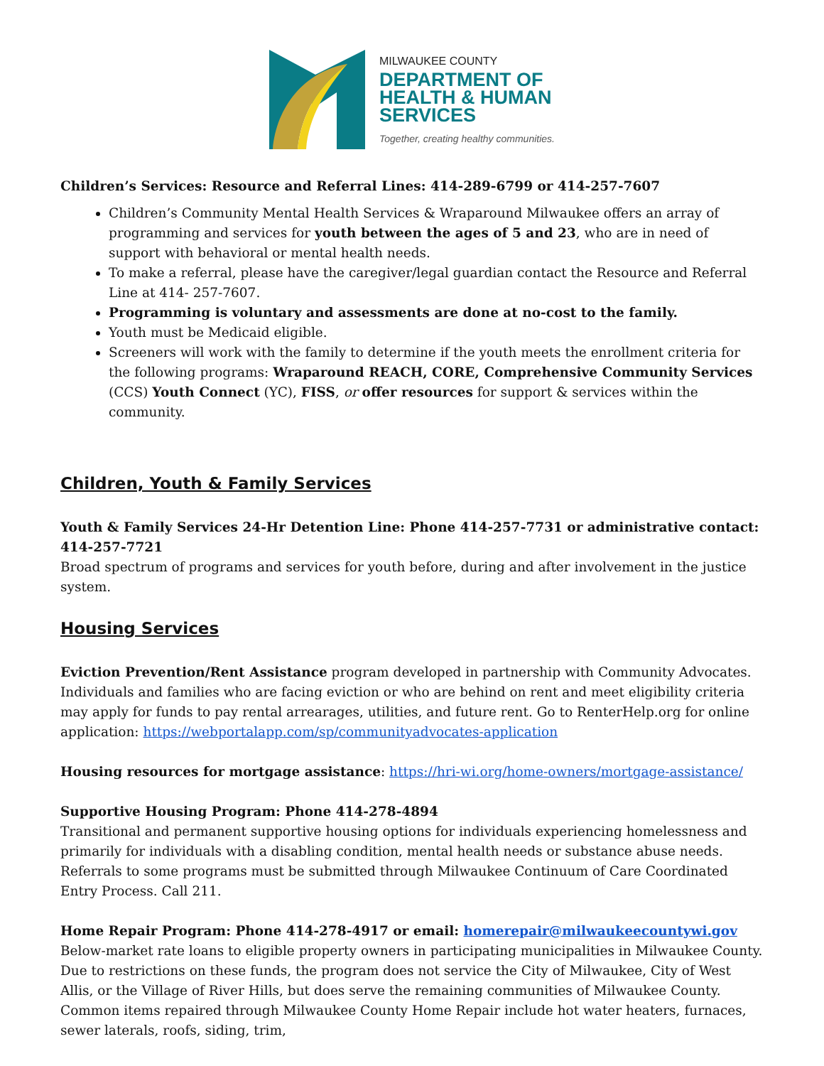MILWAUKEE COUNTY
DEPARTMENT OF
HEALTH & HUMAN
SERVICES
Together, creating healthy communities.
Children’s Services: Resource and Referral Lines: 414-289-6799 or 414-257-7607
Children’s Community Mental Health Services & Wraparound Milwaukee offers an array of programming and services for youth between the ages of 5 and 23, who are in need of support with behavioral or mental health needs.
To make a referral, please have the caregiver/legal guardian contact the Resource and Referral Line at 414- 257-7607.
Programming is voluntary and assessments are done at no-cost to the family.
Youth must be Medicaid eligible.
Screeners will work with the family to determine if the youth meets the enrollment criteria for the following programs: Wraparound REACH, CORE, Comprehensive Community Services (CCS) Youth Connect (YC), FISS, or offer resources for support & services within the community.
Children, Youth & Family Services
Youth & Family Services 24-Hr Detention Line: Phone 414-257-7731 or administrative contact: 414-257-7721
Broad spectrum of programs and services for youth before, during and after involvement in the justice system.
Housing Services
Eviction Prevention/Rent Assistance program developed in partnership with Community Advocates. Individuals and families who are facing eviction or who are behind on rent and meet eligibility criteria may apply for funds to pay rental arrearages, utilities, and future rent. Go to RenterHelp.org for online application: https://webportalapp.com/sp/communityadvocates-application
Housing resources for mortgage assistance: https://hri-wi.org/home-owners/mortgage-assistance/
Supportive Housing Program: Phone 414-278-4894
Transitional and permanent supportive housing options for individuals experiencing homelessness and primarily for individuals with a disabling condition, mental health needs or substance abuse needs. Referrals to some programs must be submitted through Milwaukee Continuum of Care Coordinated Entry Process. Call 211.
Home Repair Program: Phone 414-278-4917 or email: homerepair@milwaukeecountywi.gov
Below-market rate loans to eligible property owners in participating municipalities in Milwaukee County. Due to restrictions on these funds, the program does not service the City of Milwaukee, City of West Allis, or the Village of River Hills, but does serve the remaining communities of Milwaukee County. Common items repaired through Milwaukee County Home Repair include hot water heaters, furnaces, sewer laterals, roofs, siding, trim,